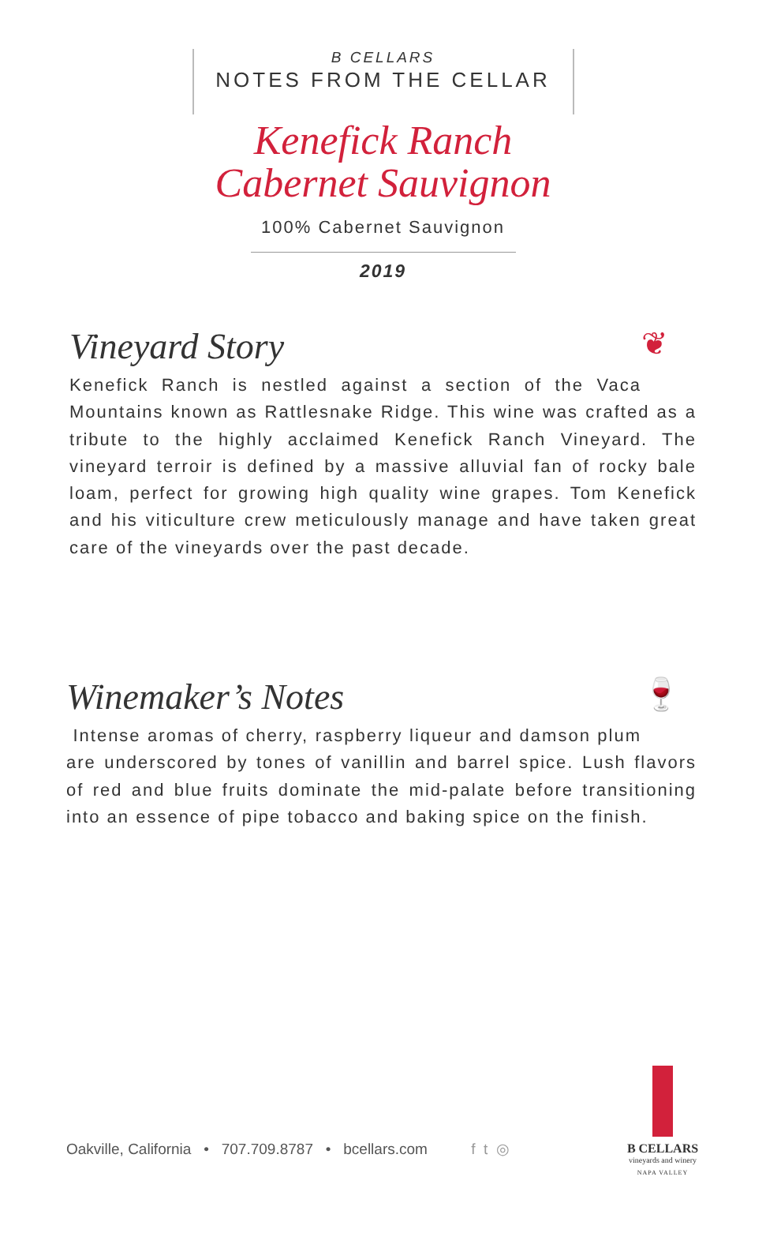B CELLARS
NOTES FROM THE CELLAR
Kenefick Ranch
Cabernet Sauvignon
100% Cabernet Sauvignon
2019
❦
Vineyard Story
Kenefick Ranch is nestled against a section of the Vaca Mountains known as Rattlesnake Ridge. This wine was crafted as a tribute to the highly acclaimed Kenefick Ranch Vineyard. The vineyard terroir is defined by a massive alluvial fan of rocky bale loam, perfect for growing high quality wine grapes. Tom Kenefick and his viticulture crew meticulously manage and have taken great care of the vineyards over the past decade.
🍷
Winemaker’s Notes
Intense aromas of cherry, raspberry liqueur and damson plum are underscored by tones of vanillin and barrel spice. Lush flavors of red and blue fruits dominate the mid-palate before transitioning into an essence of pipe tobacco and baking spice on the finish.
Oakville, California • 707.709.8787 • bcellars.com f t ◎
B CELLARS
vineyards and winery
NAPA VALLEY